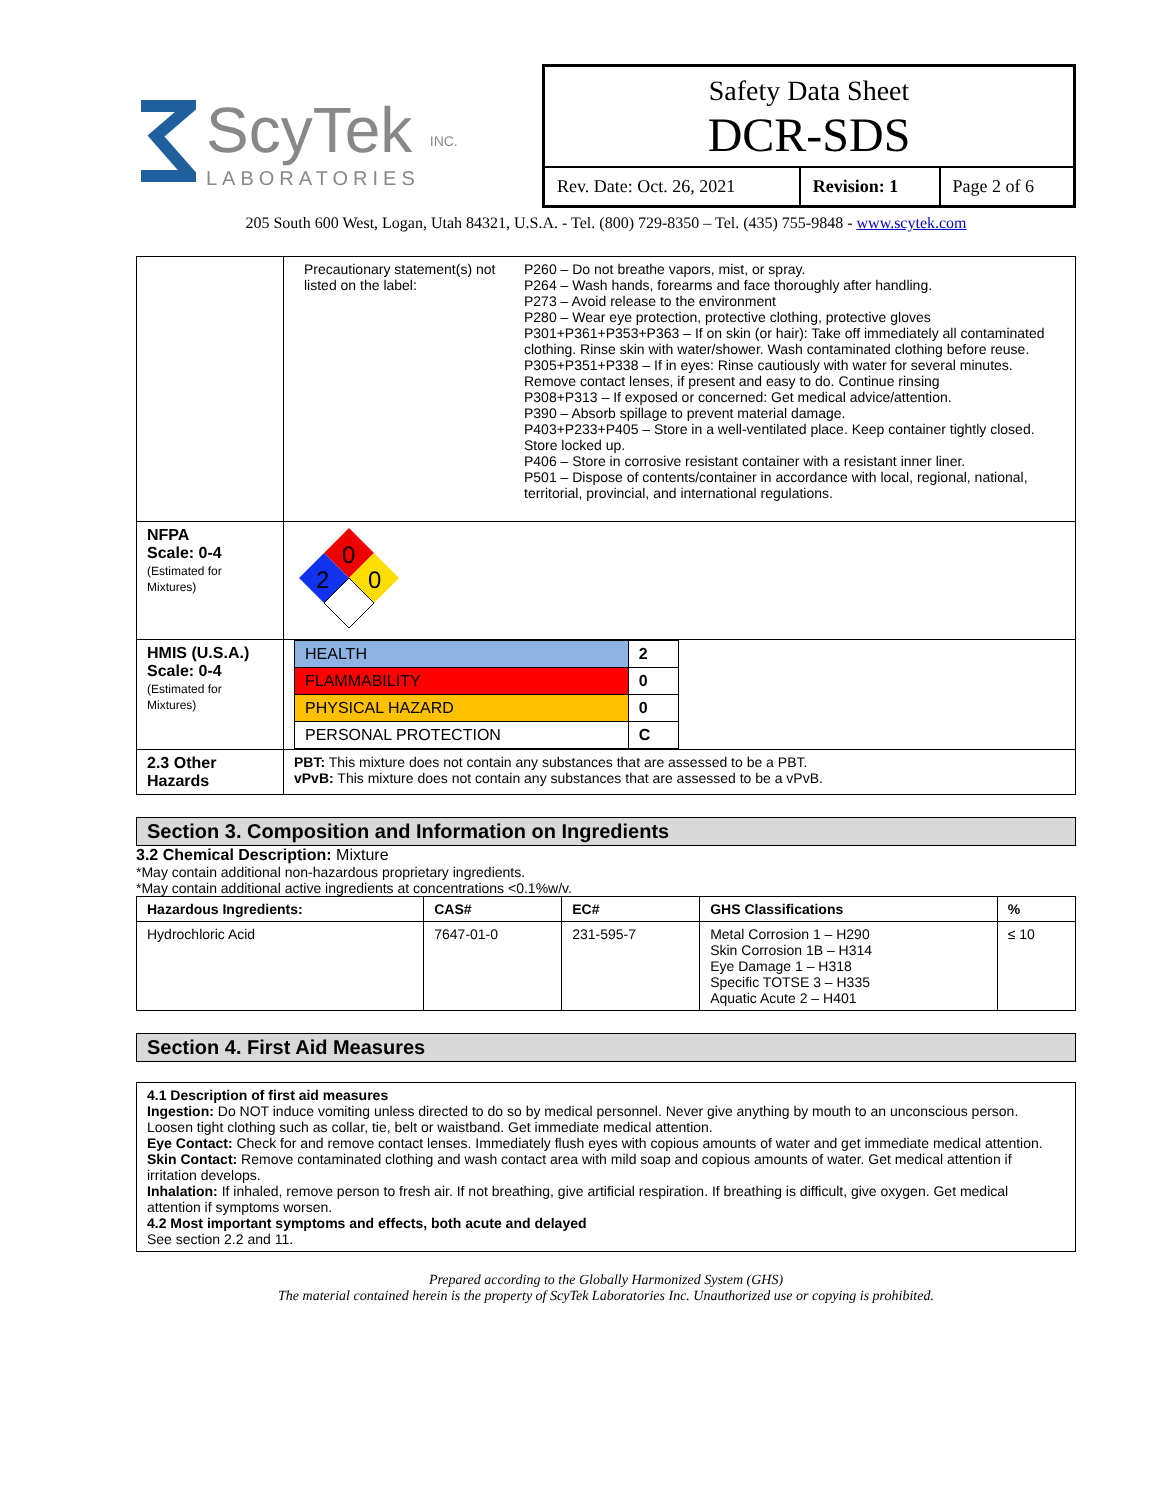ScyTek
LABORATORIES
INC.
Safety Data Sheet
DCR-SDS
| Rev. Date: Oct. 26, 2021 | Revision: 1 | Page 2 of 6 |
205 South 600 West, Logan, Utah 84321, U.S.A. - Tel. (800) 729-8350 – Tel. (435) 755-9848 - www.scytek.com
| | Precautionary statement(s) not listed on the label: | P260 – Do not breathe vapors, mist, or spray. P264 – Wash hands, forearms and face thoroughly after handling. P273 – Avoid release to the environment P280 – Wear eye protection, protective clothing, protective gloves P301+P361+P353+P363 – If on skin (or hair): Take off immediately all contaminated clothing. Rinse skin with water/shower. Wash contaminated clothing before reuse. P305+P351+P338 – If in eyes: Rinse cautiously with water for several minutes. Remove contact lenses, if present and easy to do. Continue rinsing P308+P313 – If exposed or concerned: Get medical advice/attention. P390 – Absorb spillage to prevent material damage. P403+P233+P405 – Store in a well-ventilated place. Keep container tightly closed. Store locked up. P406 – Store in corrosive resistant container with a resistant inner liner. P501 – Dispose of contents/container in accordance with local, regional, national, territorial, provincial, and international regulations. |
| NFPA Scale: 0-4 (Estimated for Mixtures) | 0 2 0 | |
| HMIS (U.S.A.) Scale: 0-4 (Estimated for Mixtures) | / HEALTH / 2 / / FLAMMABILITY / 0 / / PHYSICAL HAZARD / 0 / / PERSONAL PROTECTION / C / | |
| 2.3 Other Hazards | PBT: This mixture does not contain any substances that are assessed to be a PBT. vPvB: This mixture does not contain any substances that are assessed to be a vPvB. | |
Section 3. Composition and Information on Ingredients
3.2 Chemical Description: Mixture
*May contain additional non-hazardous proprietary ingredients.
*May contain additional active ingredients at concentrations <0.1%w/v.
| Hazardous Ingredients: | CAS# | EC# | GHS Classifications | % |
| Hydrochloric Acid | 7647-01-0 | 231-595-7 | Metal Corrosion 1 – H290 Skin Corrosion 1B – H314 Eye Damage 1 – H318 Specific TOTSE 3 – H335 Aquatic Acute 2 – H401 | ≤ 10 |
Section 4. First Aid Measures
4.1 Description of first aid measures
Ingestion: Do NOT induce vomiting unless directed to do so by medical personnel. Never give anything by mouth to an unconscious person. Loosen tight clothing such as collar, tie, belt or waistband. Get immediate medical attention.
Eye Contact: Check for and remove contact lenses. Immediately flush eyes with copious amounts of water and get immediate medical attention.
Skin Contact: Remove contaminated clothing and wash contact area with mild soap and copious amounts of water. Get medical attention if irritation develops.
Inhalation: If inhaled, remove person to fresh air. If not breathing, give artificial respiration. If breathing is difficult, give oxygen. Get medical attention if symptoms worsen.
4.2 Most important symptoms and effects, both acute and delayed
See section 2.2 and 11.
Prepared according to the Globally Harmonized System (GHS)
The material contained herein is the property of ScyTek Laboratories Inc. Unauthorized use or copying is prohibited.